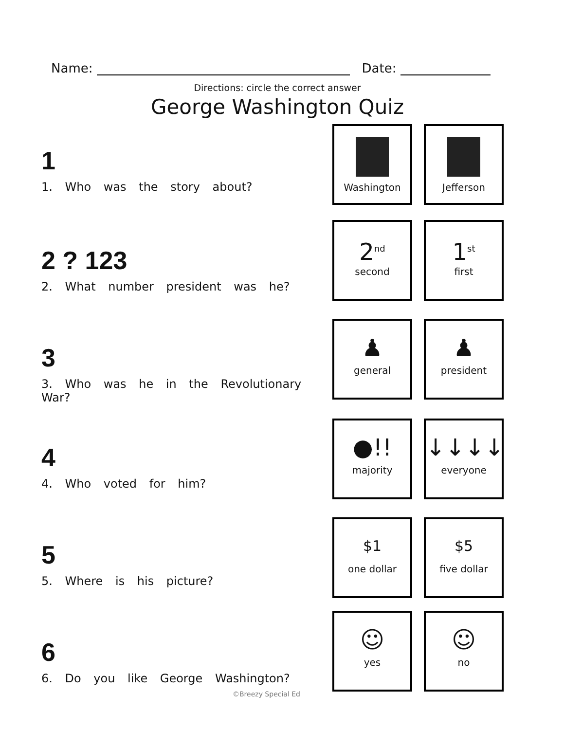Name: Date:
Directions: circle the correct answer
George Washington Quiz
1
1. Who was the story about?
Washington Jefferson
2 ? 123
2. What number president was he?
2<sup>nd</sup>
second
1<sup>st</sup>
first
3
3. Who was he in the Revolutionary War?
♟
general
♟
president
4
4. Who voted for him?
●!!
majority
↓↓↓↓
everyone
5
5. Where is his picture?
$1
one dollar
$5
five dollar
6
6. Do you like George Washington?
☺
yes
☺
no
©Breezy Special Ed